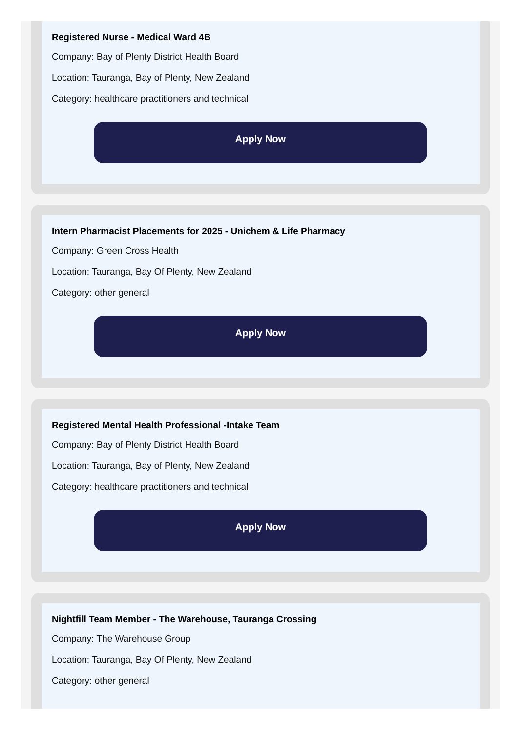Registered Nurse - Medical Ward 4B
Company: Bay of Plenty District Health Board
Location: Tauranga, Bay of Plenty, New Zealand
Category: healthcare practitioners and technical
Apply Now
Intern Pharmacist Placements for 2025 - Unichem & Life Pharmacy
Company: Green Cross Health
Location: Tauranga, Bay Of Plenty, New Zealand
Category: other general
Apply Now
Registered Mental Health Professional -Intake Team
Company: Bay of Plenty District Health Board
Location: Tauranga, Bay of Plenty, New Zealand
Category: healthcare practitioners and technical
Apply Now
Nightfill Team Member - The Warehouse, Tauranga Crossing
Company: The Warehouse Group
Location: Tauranga, Bay Of Plenty, New Zealand
Category: other general